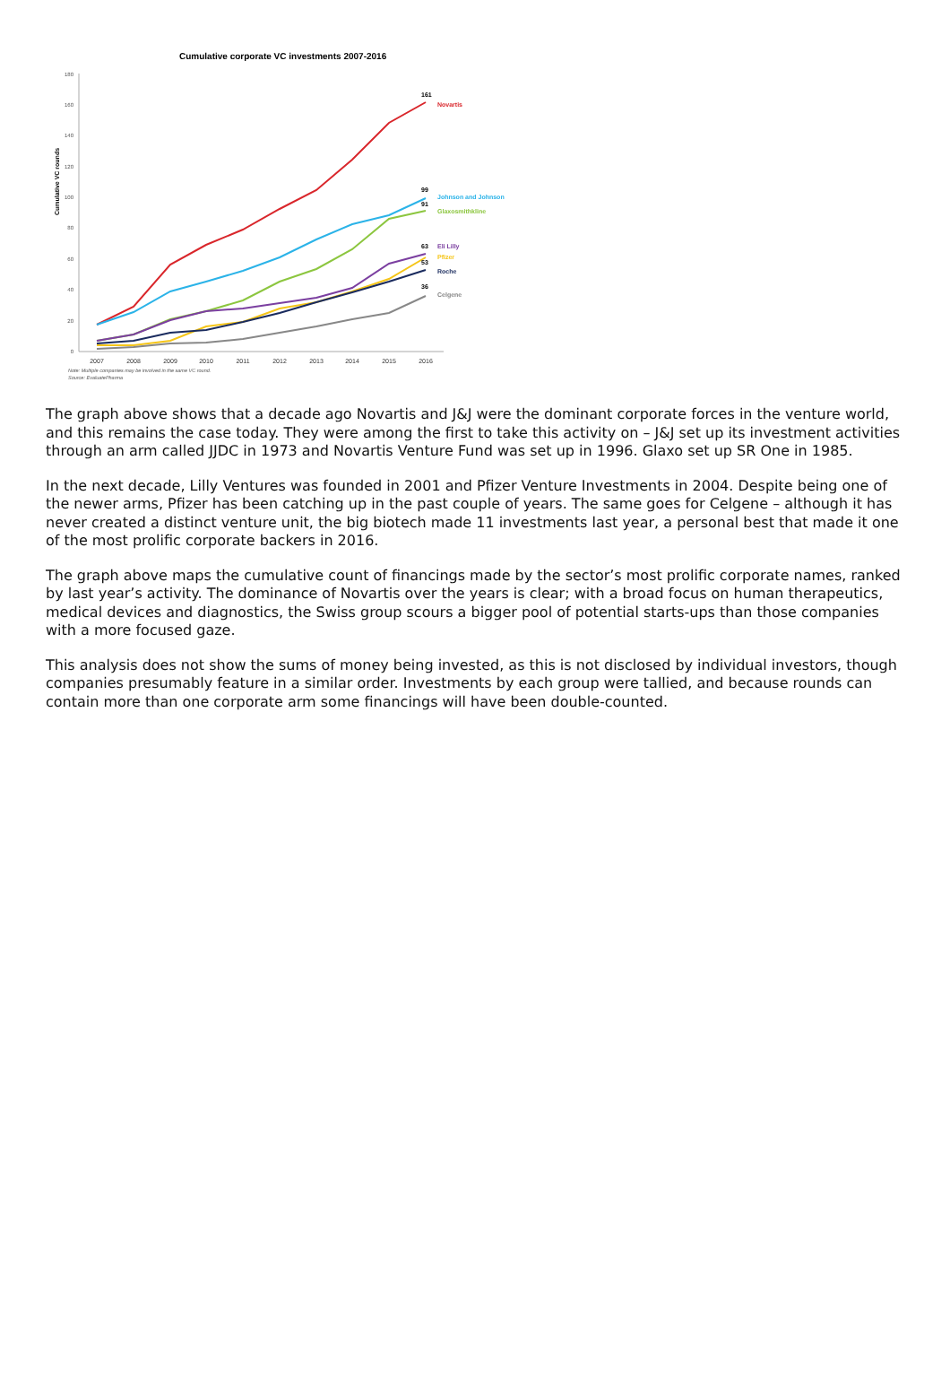Cumulative corporate VC investments 2007-2016
Cumulative VC rounds
0
20
40
60
80
100
120
140
160
180
2007
2008
2009
2010
2011
2012
2013
2014
2015
2016
161
Novartis
99
91
Johnson and Johnson
Glaxosmithkline
63
53
Eli Lilly
Pfizer
Roche
36
Celgene
Note: Multiple companies may be involved in the same VC round.
Source: EvaluatePharma
The graph above shows that a decade ago Novartis and J&J were the dominant corporate forces in the venture world, and this remains the case today. They were among the first to take this activity on – J&J set up its investment activities through an arm called JJDC in 1973 and Novartis Venture Fund was set up in 1996. Glaxo set up SR One in 1985.
In the next decade, Lilly Ventures was founded in 2001 and Pfizer Venture Investments in 2004. Despite being one of the newer arms, Pfizer has been catching up in the past couple of years. The same goes for Celgene – although it has never created a distinct venture unit, the big biotech made 11 investments last year, a personal best that made it one of the most prolific corporate backers in 2016.
The graph above maps the cumulative count of financings made by the sector’s most prolific corporate names, ranked by last year’s activity. The dominance of Novartis over the years is clear; with a broad focus on human therapeutics, medical devices and diagnostics, the Swiss group scours a bigger pool of potential starts-ups than those companies with a more focused gaze.
This analysis does not show the sums of money being invested, as this is not disclosed by individual investors, though companies presumably feature in a similar order. Investments by each group were tallied, and because rounds can contain more than one corporate arm some financings will have been double-counted.